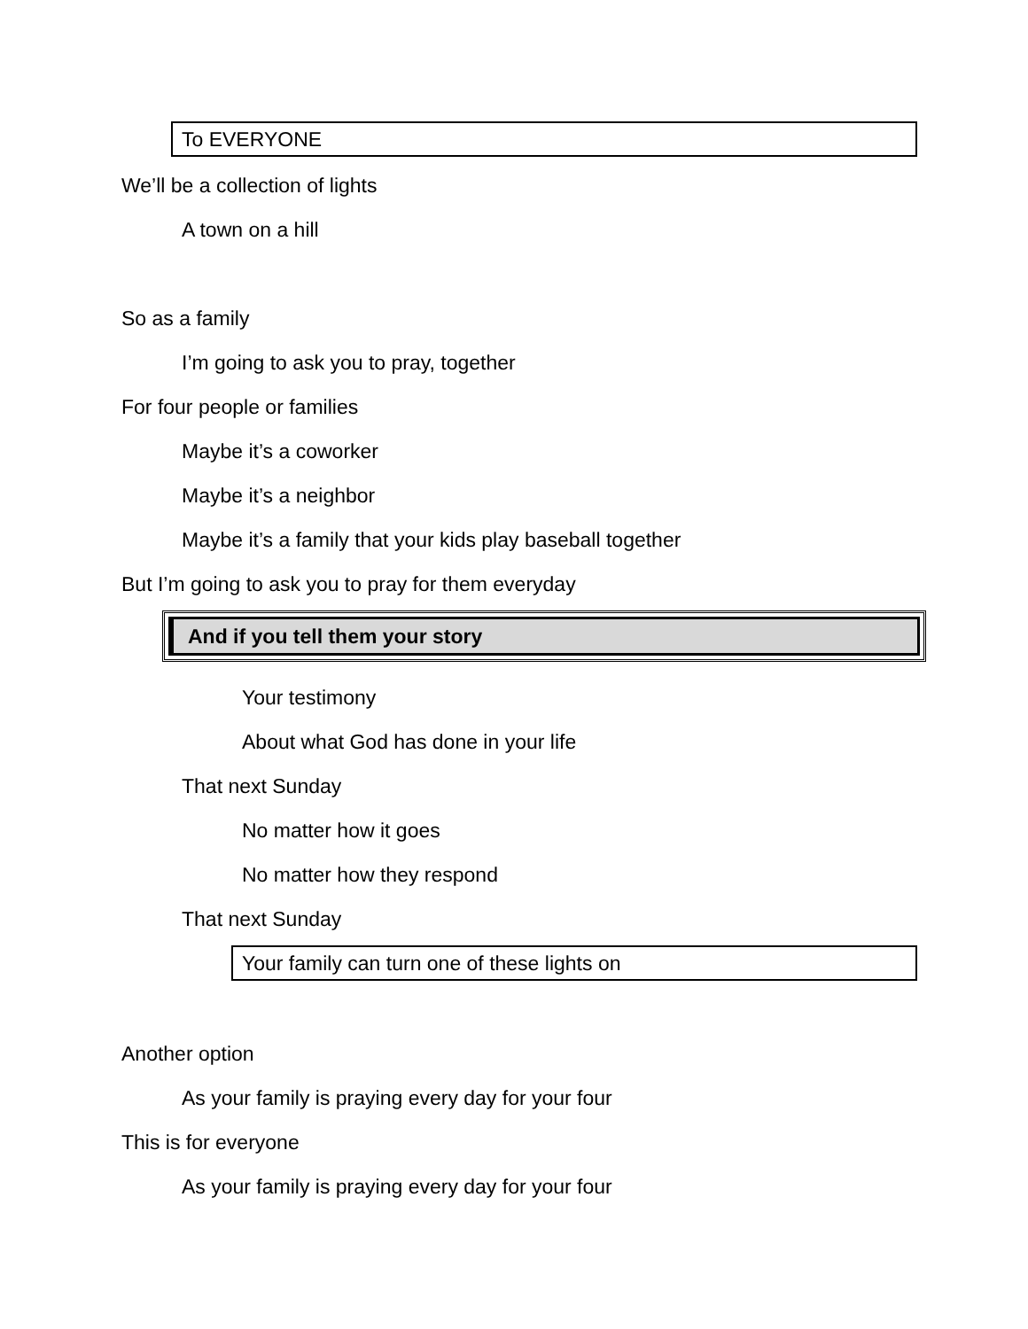To EVERYONE
We’ll be a collection of lights
A town on a hill
So as a family
I’m going to ask you to pray, together
For four people or families
Maybe it’s a coworker
Maybe it’s a neighbor
Maybe it’s a family that your kids play baseball together
But I’m going to ask you to pray for them everyday
And if you tell them your story
Your testimony
About what God has done in your life
That next Sunday
No matter how it goes
No matter how they respond
That next Sunday
Your family can turn one of these lights on
Another option
As your family is praying every day for your four
This is for everyone
As your family is praying every day for your four